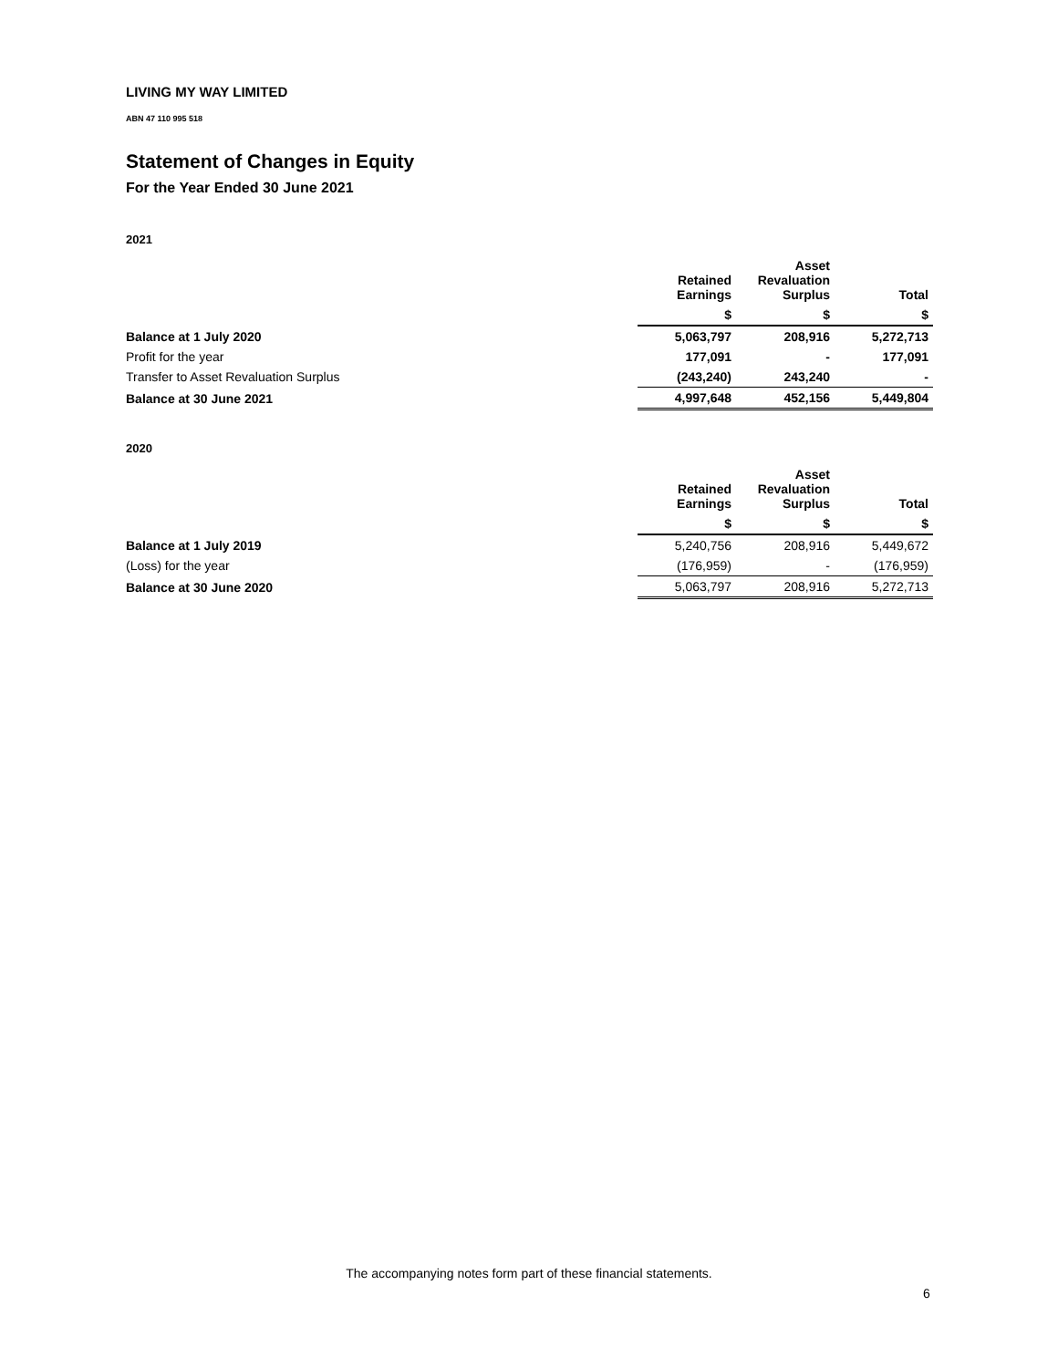LIVING MY WAY LIMITED
ABN 47 110 995 518
Statement of Changes in Equity
For the Year Ended 30 June 2021
2021
| | Retained Earnings | Asset Revaluation Surplus | Total |
| --- | --- | --- | --- |
| | $ | $ | $ |
| Balance at 1 July 2020 | 5,063,797 | 208,916 | 5,272,713 |
| Profit for the year | 177,091 | - | 177,091 |
| Transfer to Asset Revaluation Surplus | (243,240) | 243,240 | - |
| Balance at 30 June 2021 | 4,997,648 | 452,156 | 5,449,804 |
2020
| | Retained Earnings | Asset Revaluation Surplus | Total |
| --- | --- | --- | --- |
| | $ | $ | $ |
| Balance at 1 July 2019 | 5,240,756 | 208,916 | 5,449,672 |
| (Loss) for the year | (176,959) | - | (176,959) |
| Balance at 30 June 2020 | 5,063,797 | 208,916 | 5,272,713 |
The accompanying notes form part of these financial statements.
6